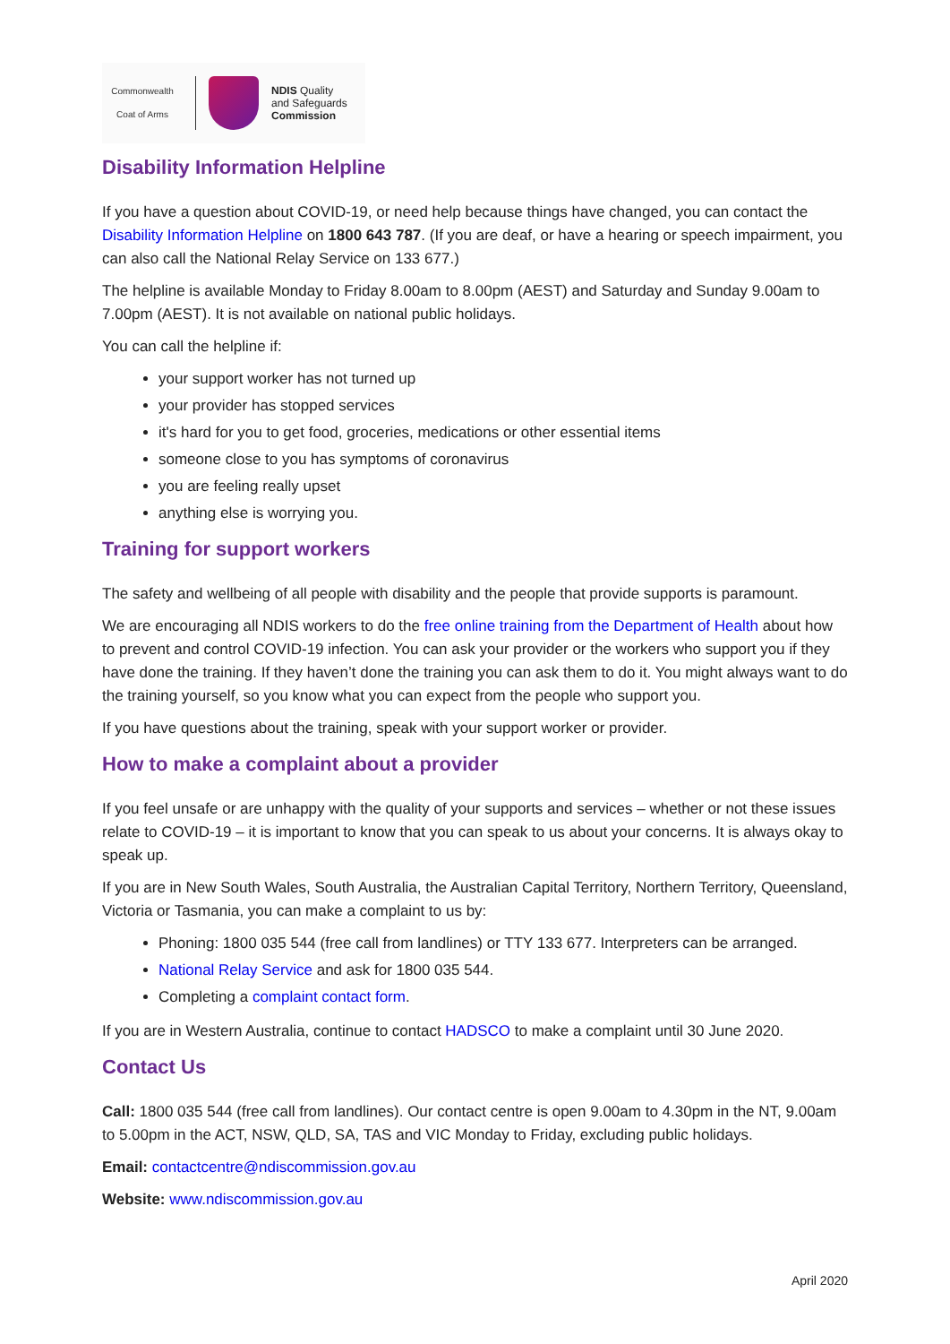Commonwealth Coat of Arms
NDIS Quality
and Safeguards
Commission
Disability Information Helpline
If you have a question about COVID-19, or need help because things have changed, you can contact the Disability Information Helpline on 1800 643 787. (If you are deaf, or have a hearing or speech impairment, you can also call the National Relay Service on 133 677.)
The helpline is available Monday to Friday 8.00am to 8.00pm (AEST) and Saturday and Sunday 9.00am to 7.00pm (AEST). It is not available on national public holidays.
You can call the helpline if:
your support worker has not turned up
your provider has stopped services
it's hard for you to get food, groceries, medications or other essential items
someone close to you has symptoms of coronavirus
you are feeling really upset
anything else is worrying you.
Training for support workers
The safety and wellbeing of all people with disability and the people that provide supports is paramount.
We are encouraging all NDIS workers to do the free online training from the Department of Health about how to prevent and control COVID-19 infection. You can ask your provider or the workers who support you if they have done the training. If they haven’t done the training you can ask them to do it. You might always want to do the training yourself, so you know what you can expect from the people who support you.
If you have questions about the training, speak with your support worker or provider.
How to make a complaint about a provider
If you feel unsafe or are unhappy with the quality of your supports and services – whether or not these issues relate to COVID-19 – it is important to know that you can speak to us about your concerns. It is always okay to speak up.
If you are in New South Wales, South Australia, the Australian Capital Territory, Northern Territory, Queensland, Victoria or Tasmania, you can make a complaint to us by:
Phoning: 1800 035 544 (free call from landlines) or TTY 133 677. Interpreters can be arranged.
National Relay Service and ask for 1800 035 544.
Completing a complaint contact form.
If you are in Western Australia, continue to contact HADSCO to make a complaint until 30 June 2020.
Contact Us
Call: 1800 035 544 (free call from landlines). Our contact centre is open 9.00am to 4.30pm in the NT, 9.00am to 5.00pm in the ACT, NSW, QLD, SA, TAS and VIC Monday to Friday, excluding public holidays.
Email: contactcentre@ndiscommission.gov.au
Website: www.ndiscommission.gov.au
April 2020